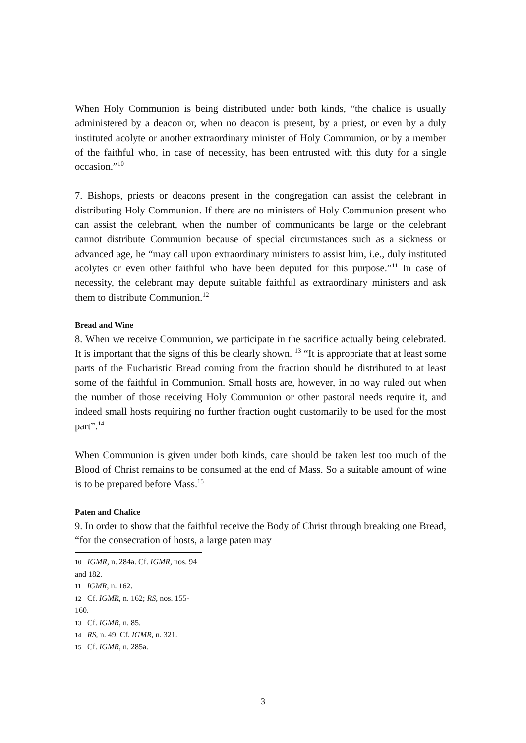When Holy Communion is being distributed under both kinds, “the chalice is usually administered by a deacon or, when no deacon is present, by a priest, or even by a duly instituted acolyte or another extraordinary minister of Holy Communion, or by a member of the faithful who, in case of necessity, has been entrusted with this duty for a single occasion.”<sup>10</sup>
7. Bishops, priests or deacons present in the congregation can assist the celebrant in distributing Holy Communion. If there are no ministers of Holy Communion present who can assist the celebrant, when the number of communicants be large or the celebrant cannot distribute Communion because of special circumstances such as a sickness or advanced age, he “may call upon extraordinary ministers to assist him, i.e., duly instituted acolytes or even other faithful who have been deputed for this purpose.”<sup>11</sup> In case of necessity, the celebrant may depute suitable faithful as extraordinary ministers and ask them to distribute Communion.<sup>12</sup>
Bread and Wine
8. When we receive Communion, we participate in the sacrifice actually being celebrated. It is important that the signs of this be clearly shown. <sup>13</sup> “It is appropriate that at least some parts of the Eucharistic Bread coming from the fraction should be distributed to at least some of the faithful in Communion. Small hosts are, however, in no way ruled out when the number of those receiving Holy Communion or other pastoral needs require it, and indeed small hosts requiring no further fraction ought customarily to be used for the most part”.<sup>14</sup>
When Communion is given under both kinds, care should be taken lest too much of the Blood of Christ remains to be consumed at the end of Mass. So a suitable amount of wine is to be prepared before Mass.<sup>15</sup>
Paten and Chalice
9. In order to show that the faithful receive the Body of Christ through breaking one Bread, “for the consecration of hosts, a large paten may
<sup>10</sup> IGMR, n. 284a. Cf. IGMR, nos. 94 and 182.
<sup>11</sup> IGMR, n. 162.
<sup>12</sup> Cf. IGMR, n. 162; RS, nos. 155-160.
<sup>13</sup> Cf. IGMR, n. 85.
<sup>14</sup> RS, n. 49. Cf. IGMR, n. 321.
<sup>15</sup> Cf. IGMR, n. 285a.
3